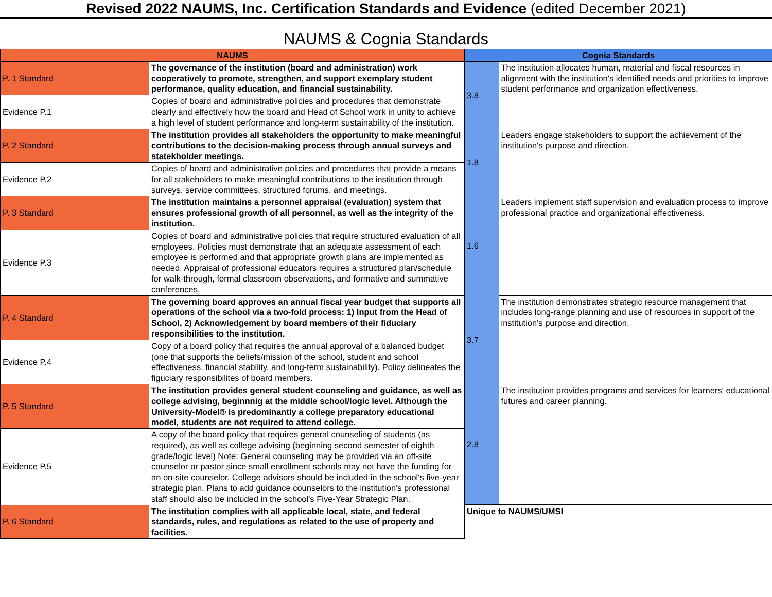Revised 2022 NAUMS, Inc. Certification Standards and Evidence (edited December 2021)
NAUMS & Cognia Standards
| NAUMS | | Cognia Standards | |
| --- | --- | --- | --- |
| P. 1 Standard | The governance of the institution (board and administration) work cooperatively to promote, strengthen, and support exemplary student performance, quality education, and financial sustainability. | 3.8 | The institution allocates human, material and fiscal resources in alignment with the institution's identified needs and priorities to improve student performance and organization effectiveness. |
| Evidence P.1 | Copies of board and administrative policies and procedures that demonstrate clearly and effectively how the board and Head of School work in unity to achieve a high level of student performance and long-term sustainability of the institution. | | |
| P. 2 Standard | The institution provides all stakeholders the opportunity to make meaningful contributions to the decision-making process through annual surveys and statekholder meetings. | 1.8 | Leaders engage stakeholders to support the achievement of the institution's purpose and direction. |
| Evidence P.2 | Copies of board and administrative policies and procedures that provide a means for all stakeholders to make meaningful contributions to the institution through surveys, service committees, structured forums, and meetings. | | |
| P. 3 Standard | The institution maintains a personnel appraisal (evaluation) system that ensures professional growth of all personnel, as well as the integrity of the institution. | 1.6 | Leaders implement staff supervision and evaluation process to improve professional practice and organizational effectiveness. |
| Evidence P.3 | Copies of board and administrative policies that require structured evaluation of all employees. Policies must demonstrate that an adequate assessment of each employee is performed and that appropriate growth plans are implemented as needed. Appraisal of professional educators requires a structured plan/schedule for walk-through, formal classroom observations, and formative and summative conferences. | | |
| P. 4 Standard | The governing board approves an annual fiscal year budget that supports all operations of the school via a two-fold process: 1) Input from the Head of School, 2) Acknowledgement by board members of their fiduciary responsibilities to the institution. | 3.7 | The institution demonstrates strategic resource management that includes long-range planning and use of resources in support of the institution's purpose and direction. |
| Evidence P.4 | Copy of a board policy that requires the annual approval of a balanced budget (one that supports the beliefs/mission of the school, student and school effectiveness, financial stability, and long-term sustainability). Policy delineates the figuciary responsibilites of board members. | | |
| P. 5 Standard | The institution provides general student counseling and guidance, as well as college advising, beginnnig at the middle school/logic level. Although the University-Model® is predominantly a college preparatory educational model, students are not required to attend college. | 2.8 | The institution provides programs and services for learners' educational futures and career planning. |
| Evidence P.5 | A copy of the board policy that requires general counseling of students (as required), as well as college advising (beginning second semester of eighth grade/logic level) Note: General counseling may be provided via an off-site counselor or pastor since small enrollment schools may not have the funding for an on-site counselor. College advisors should be included in the school's five-year strategic plan. Plans to add guidance counselors to the institution's professional staff should also be included in the school's Five-Year Strategic Plan. | | |
| P. 6 Standard | The institution complies with all applicable local, state, and federal standards, rules, and regulations as related to the use of property and facilities. | Unique to NAUMS/UMSI | |